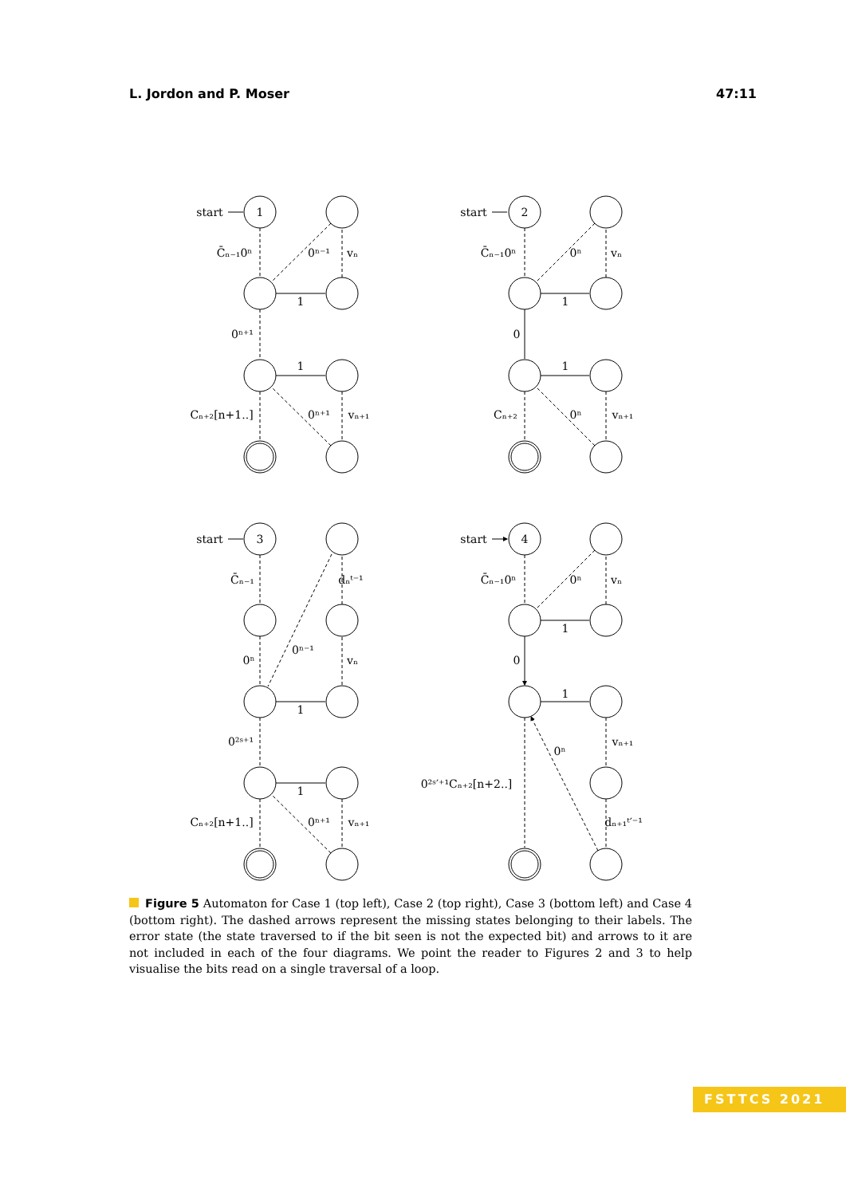L. Jordon and P. Moser 47:11
1
2
3
4
start
start
start
start
C̄ₙ₋₁0ⁿ
0ⁿ⁻¹
vₙ
1
0ⁿ⁺¹
1
Cₙ₊₂[n+1..]
0ⁿ⁺¹
vₙ₊₁
C̄ₙ₋₁0ⁿ
0ⁿ
vₙ
1
0
1
Cₙ₊₂
0ⁿ
vₙ₊₁
C̄ₙ₋₁
dₙᵗ⁻¹
0ⁿ
0ⁿ⁻¹
vₙ
1
0²ˢ⁺¹
1
Cₙ₊₂[n+1..]
0ⁿ⁺¹
vₙ₊₁
C̄ₙ₋₁0ⁿ
0ⁿ
vₙ
1
0
1
0ⁿ
vₙ₊₁
0²ˢ′⁺¹Cₙ₊₂[n+2..]
dₙ₊₁ᵗ′⁻¹
Figure 5 Automaton for Case 1 (top left), Case 2 (top right), Case 3 (bottom left) and Case 4 (bottom right). The dashed arrows represent the missing states belonging to their labels. The error state (the state traversed to if the bit seen is not the expected bit) and arrows to it are not included in each of the four diagrams. We point the reader to Figures 2 and 3 to help visualise the bits read on a single traversal of a loop.
FSTTCS 2021